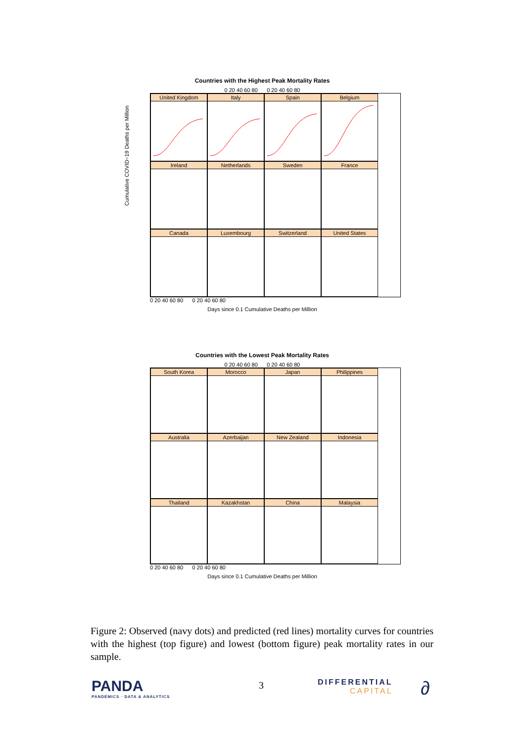Countries with the Highest Peak Mortality Rates
0 20 40 60 80 0 20 40 60 80
United Kingdom
Italy
Spain
Belgium
Ireland
Netherlands
Sweden
France
Canada
Luxembourg
Switzerland
United States
0 20 40 60 80 0 20 40 60 80
Days since 0.1 Cumulative Deaths per Million
Cumulative COVID−19 Deaths per Million
Countries with the Lowest Peak Mortality Rates
0 20 40 60 80 0 20 40 60 80
South Korea
Morocco
Japan
Philippines
Australia
Azerbaijan
New Zealand
Indonesia
Thailand
Kazakhstan
China
Malaysia
0 20 40 60 80 0 20 40 60 80
Days since 0.1 Cumulative Deaths per Million
Figure 2: Observed (navy dots) and predicted (red lines) mortality curves for countries with the highest (top figure) and lowest (bottom figure) peak mortality rates in our sample.
PANDA
PANDEMICS · DATA & ANALYTICS
3
DIFFERENTIAL
CAPITAL
∂